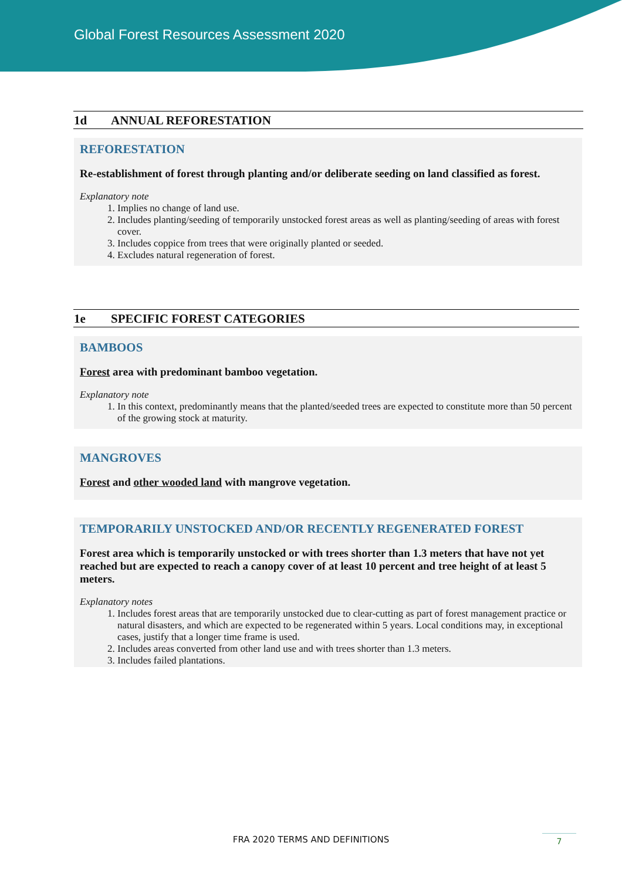Global Forest Resources Assessment 2020
1d ANNUAL REFORESTATION
REFORESTATION
Re-establishment of forest through planting and/or deliberate seeding on land classified as forest.
Explanatory note
1. Implies no change of land use.
2. Includes planting/seeding of temporarily unstocked forest areas as well as planting/seeding of areas with forest cover.
3. Includes coppice from trees that were originally planted or seeded.
4. Excludes natural regeneration of forest.
1e SPECIFIC FOREST CATEGORIES
BAMBOOS
Forest area with predominant bamboo vegetation.
Explanatory note
1. In this context, predominantly means that the planted/seeded trees are expected to constitute more than 50 percent of the growing stock at maturity.
MANGROVES
Forest and other wooded land with mangrove vegetation.
TEMPORARILY UNSTOCKED AND/OR RECENTLY REGENERATED FOREST
Forest area which is temporarily unstocked or with trees shorter than 1.3 meters that have not yet reached but are expected to reach a canopy cover of at least 10 percent and tree height of at least 5 meters.
Explanatory notes
1. Includes forest areas that are temporarily unstocked due to clear-cutting as part of forest management practice or natural disasters, and which are expected to be regenerated within 5 years. Local conditions may, in exceptional cases, justify that a longer time frame is used.
2. Includes areas converted from other land use and with trees shorter than 1.3 meters.
3. Includes failed plantations.
FRA 2020 TERMS AND DEFINITIONS 7